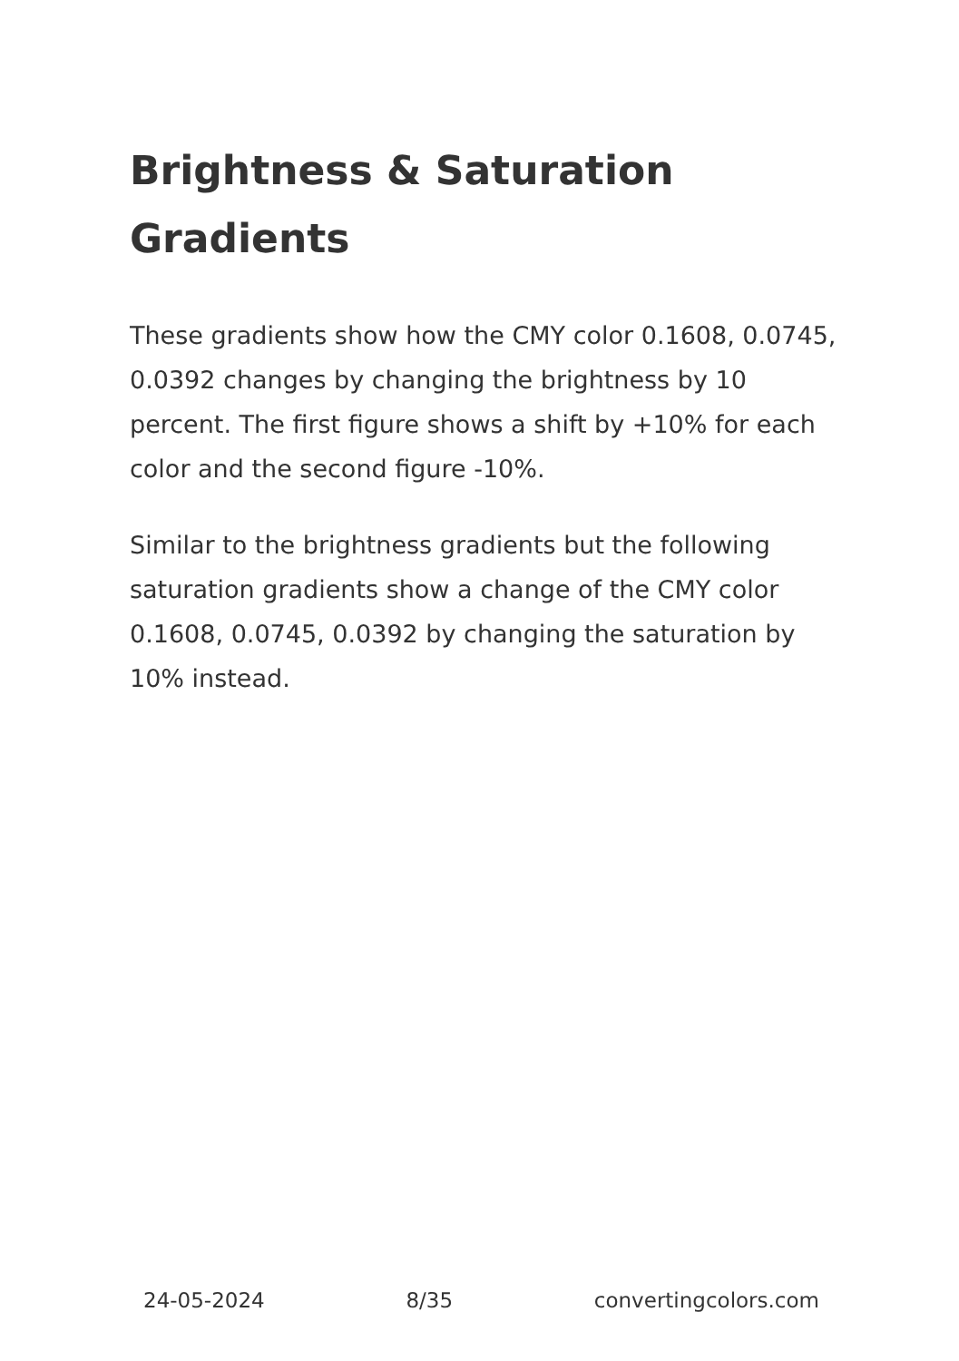Brightness & Saturation Gradients
These gradients show how the CMY color 0.1608, 0.0745, 0.0392 changes by changing the brightness by 10 percent. The first figure shows a shift by +10% for each color and the second figure -10%.
Similar to the brightness gradients but the following saturation gradients show a change of the CMY color 0.1608, 0.0745, 0.0392 by changing the saturation by 10% instead.
24-05-2024 8/35 convertingcolors.com